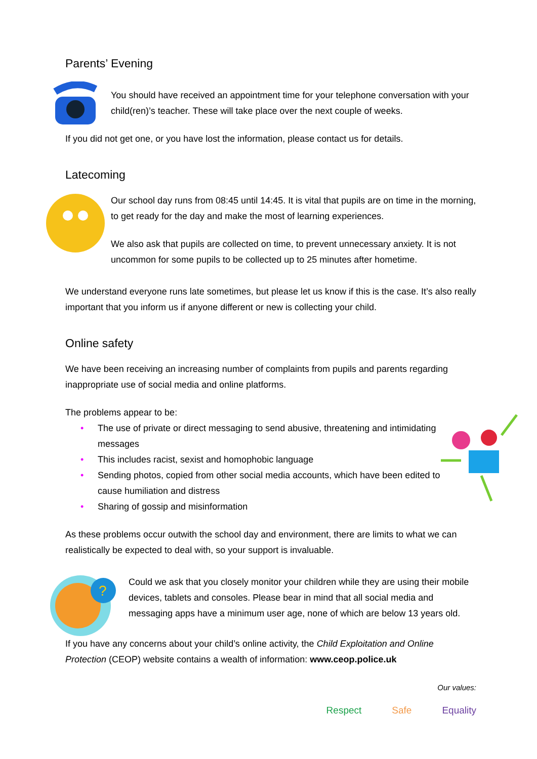Parents’ Evening
You should have received an appointment time for your telephone conversation with your child(ren)’s teacher. These will take place over the next couple of weeks.
If you did not get one, or you have lost the information, please contact us for details.
Latecoming
Our school day runs from 08:45 until 14:45. It is vital that pupils are on time in the morning, to get ready for the day and make the most of learning experiences.
We also ask that pupils are collected on time, to prevent unnecessary anxiety. It is not uncommon for some pupils to be collected up to 25 minutes after hometime.
We understand everyone runs late sometimes, but please let us know if this is the case. It’s also really important that you inform us if anyone different or new is collecting your child.
Online safety
We have been receiving an increasing number of complaints from pupils and parents regarding inappropriate use of social media and online platforms.
The problems appear to be:
• The use of private or direct messaging to send abusive, threatening and intimidating messages
• This includes racist, sexist and homophobic language
• Sending photos, copied from other social media accounts, which have been edited to cause humiliation and distress
• Sharing of gossip and misinformation
As these problems occur outwith the school day and environment, there are limits to what we can realistically be expected to deal with, so your support is invaluable.
?
Could we ask that you closely monitor your children while they are using their mobile devices, tablets and consoles. Please bear in mind that all social media and messaging apps have a minimum user age, none of which are below 13 years old.
If you have any concerns about your child’s online activity, the Child Exploitation and Online Protection (CEOP) website contains a wealth of information: www.ceop.police.uk
Our values:
Respect Safe Equality